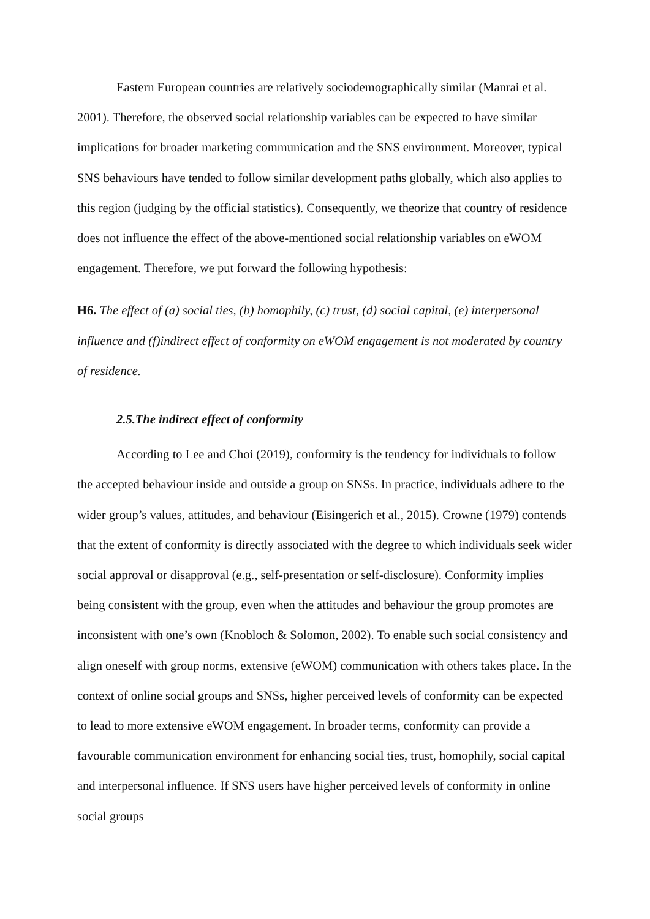Eastern European countries are relatively sociodemographically similar (Manrai et al. 2001). Therefore, the observed social relationship variables can be expected to have similar implications for broader marketing communication and the SNS environment. Moreover, typical SNS behaviours have tended to follow similar development paths globally, which also applies to this region (judging by the official statistics). Consequently, we theorize that country of residence does not influence the effect of the above-mentioned social relationship variables on eWOM engagement. Therefore, we put forward the following hypothesis:
H6. The effect of (a) social ties, (b) homophily, (c) trust, (d) social capital, (e) interpersonal influence and (f)indirect effect of conformity on eWOM engagement is not moderated by country of residence.
2.5.The indirect effect of conformity
According to Lee and Choi (2019), conformity is the tendency for individuals to follow the accepted behaviour inside and outside a group on SNSs. In practice, individuals adhere to the wider group’s values, attitudes, and behaviour (Eisingerich et al., 2015). Crowne (1979) contends that the extent of conformity is directly associated with the degree to which individuals seek wider social approval or disapproval (e.g., self-presentation or self-disclosure). Conformity implies being consistent with the group, even when the attitudes and behaviour the group promotes are inconsistent with one’s own (Knobloch & Solomon, 2002). To enable such social consistency and align oneself with group norms, extensive (eWOM) communication with others takes place. In the context of online social groups and SNSs, higher perceived levels of conformity can be expected to lead to more extensive eWOM engagement. In broader terms, conformity can provide a favourable communication environment for enhancing social ties, trust, homophily, social capital and interpersonal influence. If SNS users have higher perceived levels of conformity in online social groups